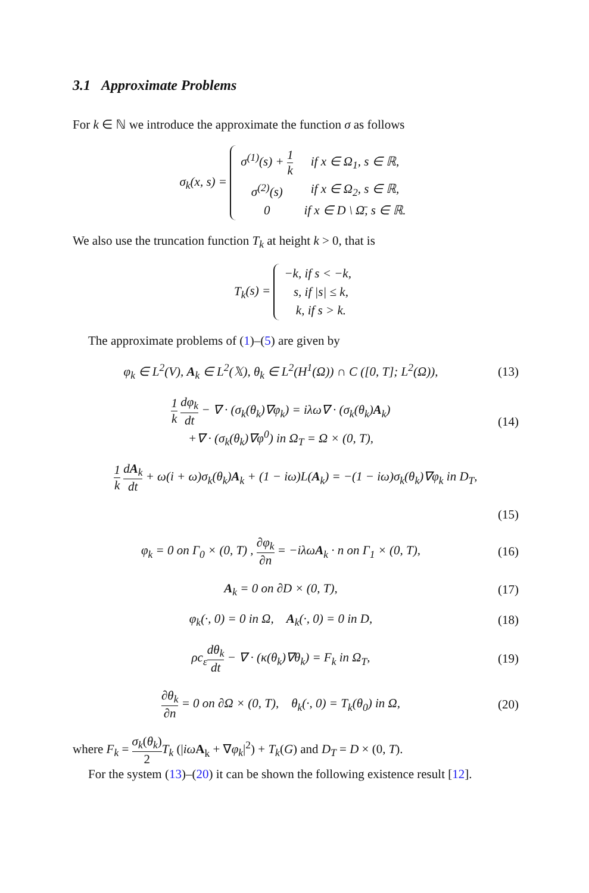3.1 Approximate Problems
For k ∈ ℕ we introduce the approximate the function σ as follows
σ<sub>k</sub>(x, s) =
| σ<sup>(1)</sup>( s ) + 1 k | if x ∈ Ω<sub>1</sub>, s ∈ ℝ, |
| σ<sup>(2)</sup>( s ) | if x ∈ Ω<sub>2</sub>, s ∈ ℝ, |
| 0 | if x ∈ D \ Ω̄ , s ∈ ℝ. |
We also use the truncation function T<sub>k</sub> at height k > 0, that is
T<sub>k</sub>(s) =
| − k , if s < − k , |
| s , if / s / ≤ k , |
| k , if s > k . |
The approximate problems of (1)–(5) are given by
φ<sub>k</sub> ∈ L<sup>2</sup>(V), A<sub>k</sub> ∈ L<sup>2</sup>(𝕏), θ<sub>k</sub> ∈ L<sup>2</sup>(H<sup>1</sup>(Ω)) ∩ C ([0, T]; L<sup>2</sup>(Ω)),
(13)
1 k dφ<sub>k</sub> dt − ∇ · (σ<sub>k</sub>(θ<sub>k</sub>)∇φ<sub>k</sub>) = iλω∇ · (σ<sub>k</sub>(θ<sub>k</sub>)A<sub>k</sub>)
+∇ · (σ<sub>k</sub>(θ<sub>k</sub>)∇φ<sup>0</sup>) in Ω<sub>T</sub> = Ω × (0, T),
(14)
1 k dA<sub>k</sub> dt + ω(i + ω)σ<sub>k</sub>(θ<sub>k</sub>)A<sub>k</sub> + (1 − iω)L(A<sub>k</sub>) = −(1 − iω)σ<sub>k</sub>(θ<sub>k</sub>)∇φ<sub>k</sub> in D<sub>T</sub>,
(15)
φ<sub>k</sub> = 0 on Γ<sub>0</sub> × (0, T) , ∂φ<sub>k</sub> ∂n = −iλωA<sub>k</sub> · n on Γ<sub>1</sub> × (0, T),
(16)
A<sub>k</sub> = 0 on ∂D × (0, T),
(17)
φ<sub>k</sub>(·, 0) = 0 in Ω, A<sub>k</sub>(·, 0) = 0 in D,
(18)
ρc<sub>ε</sub>dθ<sub>k</sub> dt − ∇ · (κ(θ<sub>k</sub>)∇θ<sub>k</sub>) = F<sub>k</sub> in Ω<sub>T</sub>,
(19)
∂θ<sub>k</sub> ∂n = 0 on ∂Ω × (0, T), θ<sub>k</sub>(·, 0) = T<sub>k</sub>(θ<sub>0</sub>) in Ω,
(20)
where F<sub>k</sub> = σ<sub>k</sub>(θ<sub>k</sub>) 2 T<sub>k</sub> (|iω A<sub>k</sub> + ∇φ<sub>k</sub>|<sup>2</sup>) + T<sub>k</sub>(G) and D<sub>T</sub> = D × (0, T).
For the system (13)–(20) it can be shown the following existence result [12].